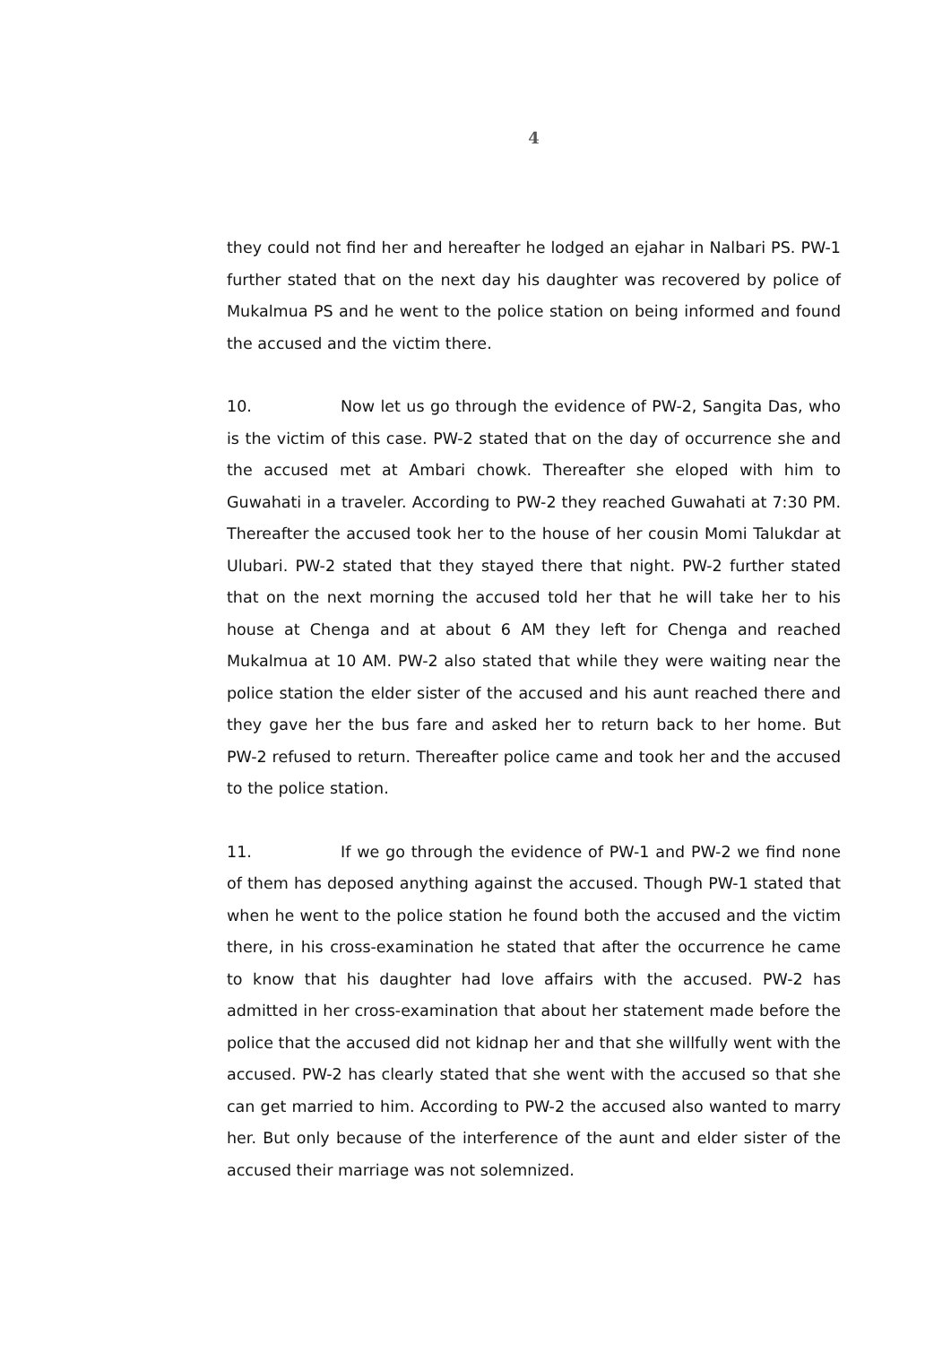4
they could not find her and hereafter he lodged an ejahar in Nalbari PS. PW-1 further stated that on the next day his daughter was recovered by police of Mukalmua PS and he went to the police station on being informed and found the accused and the victim there.
10. Now let us go through the evidence of PW-2, Sangita Das, who is the victim of this case. PW-2 stated that on the day of occurrence she and the accused met at Ambari chowk. Thereafter she eloped with him to Guwahati in a traveler. According to PW-2 they reached Guwahati at 7:30 PM. Thereafter the accused took her to the house of her cousin Momi Talukdar at Ulubari. PW-2 stated that they stayed there that night. PW-2 further stated that on the next morning the accused told her that he will take her to his house at Chenga and at about 6 AM they left for Chenga and reached Mukalmua at 10 AM. PW-2 also stated that while they were waiting near the police station the elder sister of the accused and his aunt reached there and they gave her the bus fare and asked her to return back to her home. But PW-2 refused to return. Thereafter police came and took her and the accused to the police station.
11. If we go through the evidence of PW-1 and PW-2 we find none of them has deposed anything against the accused. Though PW-1 stated that when he went to the police station he found both the accused and the victim there, in his cross-examination he stated that after the occurrence he came to know that his daughter had love affairs with the accused. PW-2 has admitted in her cross-examination that about her statement made before the police that the accused did not kidnap her and that she willfully went with the accused. PW-2 has clearly stated that she went with the accused so that she can get married to him. According to PW-2 the accused also wanted to marry her. But only because of the interference of the aunt and elder sister of the accused their marriage was not solemnized.